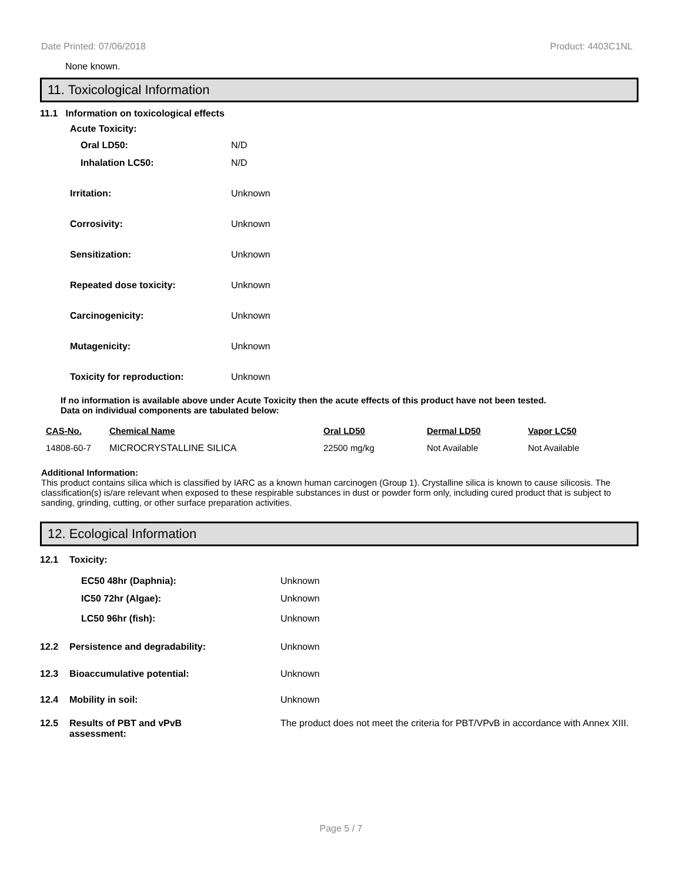Date Printed: 07/06/2018 Product: 4403C1NL
None known.
11. Toxicological Information
11.1 Information on toxicological effects
| Acute Toxicity: | |
| Oral LD50: | N/D |
| Inhalation LC50: | N/D |
| Irritation: | Unknown |
| Corrosivity: | Unknown |
| Sensitization: | Unknown |
| Repeated dose toxicity: | Unknown |
| Carcinogenicity: | Unknown |
| Mutagenicity: | Unknown |
| Toxicity for reproduction: | Unknown |
If no information is available above under Acute Toxicity then the acute effects of this product have not been tested.
Data on individual components are tabulated below:
| CAS-No. | Chemical Name | Oral LD50 | Dermal LD50 | Vapor LC50 |
| --- | --- | --- | --- | --- |
| 14808-60-7 | MICROCRYSTALLINE SILICA | 22500 mg/kg | Not Available | Not Available |
Additional Information:
This product contains silica which is classified by IARC as a known human carcinogen (Group 1). Crystalline silica is known to cause silicosis. The classification(s) is/are relevant when exposed to these respirable substances in dust or powder form only, including cured product that is subject to sanding, grinding, cutting, or other surface preparation activities.
12. Ecological Information
| 12.1 | Toxicity: | |
| | EC50 48hr (Daphnia): | Unknown |
| | IC50 72hr (Algae): | Unknown |
| | LC50 96hr (fish): | Unknown |
| 12.2 | Persistence and degradability: | Unknown |
| 12.3 | Bioaccumulative potential: | Unknown |
| 12.4 | Mobility in soil: | Unknown |
| 12.5 | Results of PBT and vPvB assessment: | The product does not meet the criteria for PBT/VPvB in accordance with Annex XIII. |
Page 5 / 7